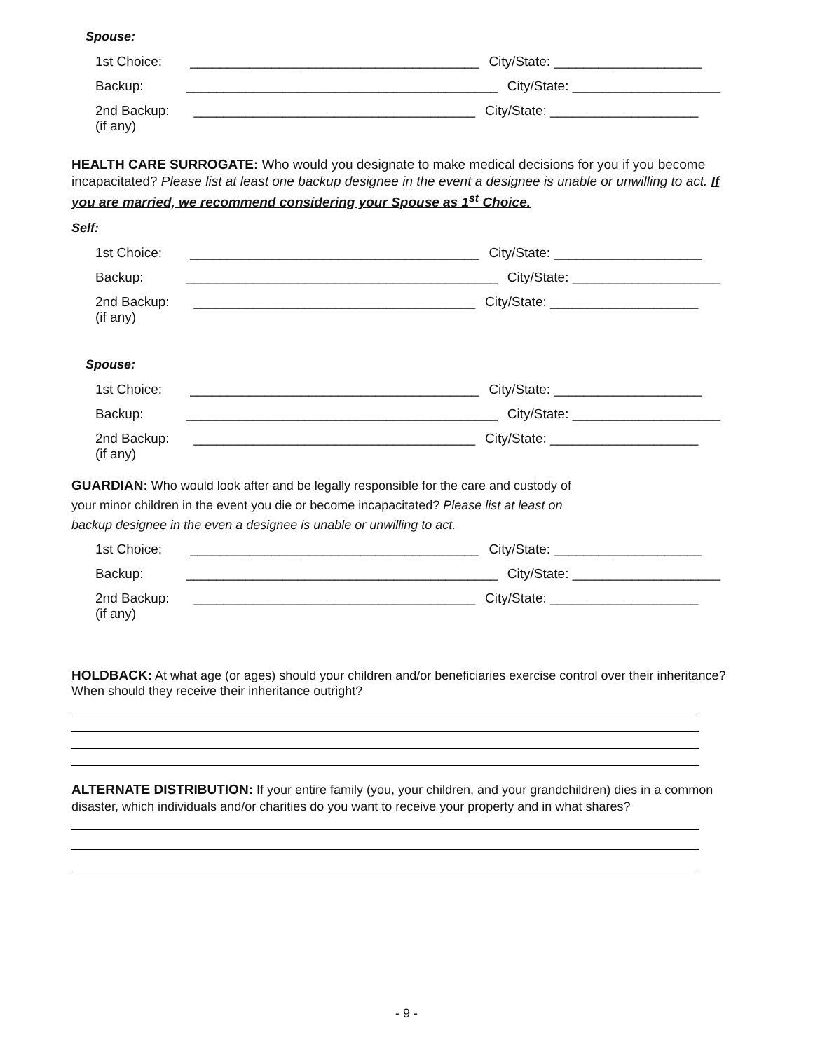Spouse:
1st Choice: _______________________________________ City/State: ____________________
Backup: __________________________________________ City/State: ____________________
2nd Backup: ______________________________________ City/State: ____________________
(if any)
HEALTH CARE SURROGATE: Who would you designate to make medical decisions for you if you become incapacitated? Please list at least one backup designee in the event a designee is unable or unwilling to act. If you are married, we recommend considering your Spouse as 1<sup>st</sup> Choice.
Self:
1st Choice: _______________________________________ City/State: ____________________
Backup: __________________________________________ City/State: ____________________
2nd Backup: ______________________________________ City/State: ____________________
(if any)
Spouse:
1st Choice: _______________________________________ City/State: ____________________
Backup: __________________________________________ City/State: ____________________
2nd Backup: ______________________________________ City/State: ____________________
(if any)
GUARDIAN: Who would look after and be legally responsible for the care and custody of
your minor children in the event you die or become incapacitated? Please list at least on
backup designee in the even a designee is unable or unwilling to act.
1st Choice: _______________________________________ City/State: ____________________
Backup: __________________________________________ City/State: ____________________
2nd Backup: ______________________________________ City/State: ____________________
(if any)
HOLDBACK: At what age (or ages) should your children and/or beneficiaries exercise control over their inheritance? When should they receive their inheritance outright?
ALTERNATE DISTRIBUTION: If your entire family (you, your children, and your grandchildren) dies in a common disaster, which individuals and/or charities do you want to receive your property and in what shares?
- 9 -